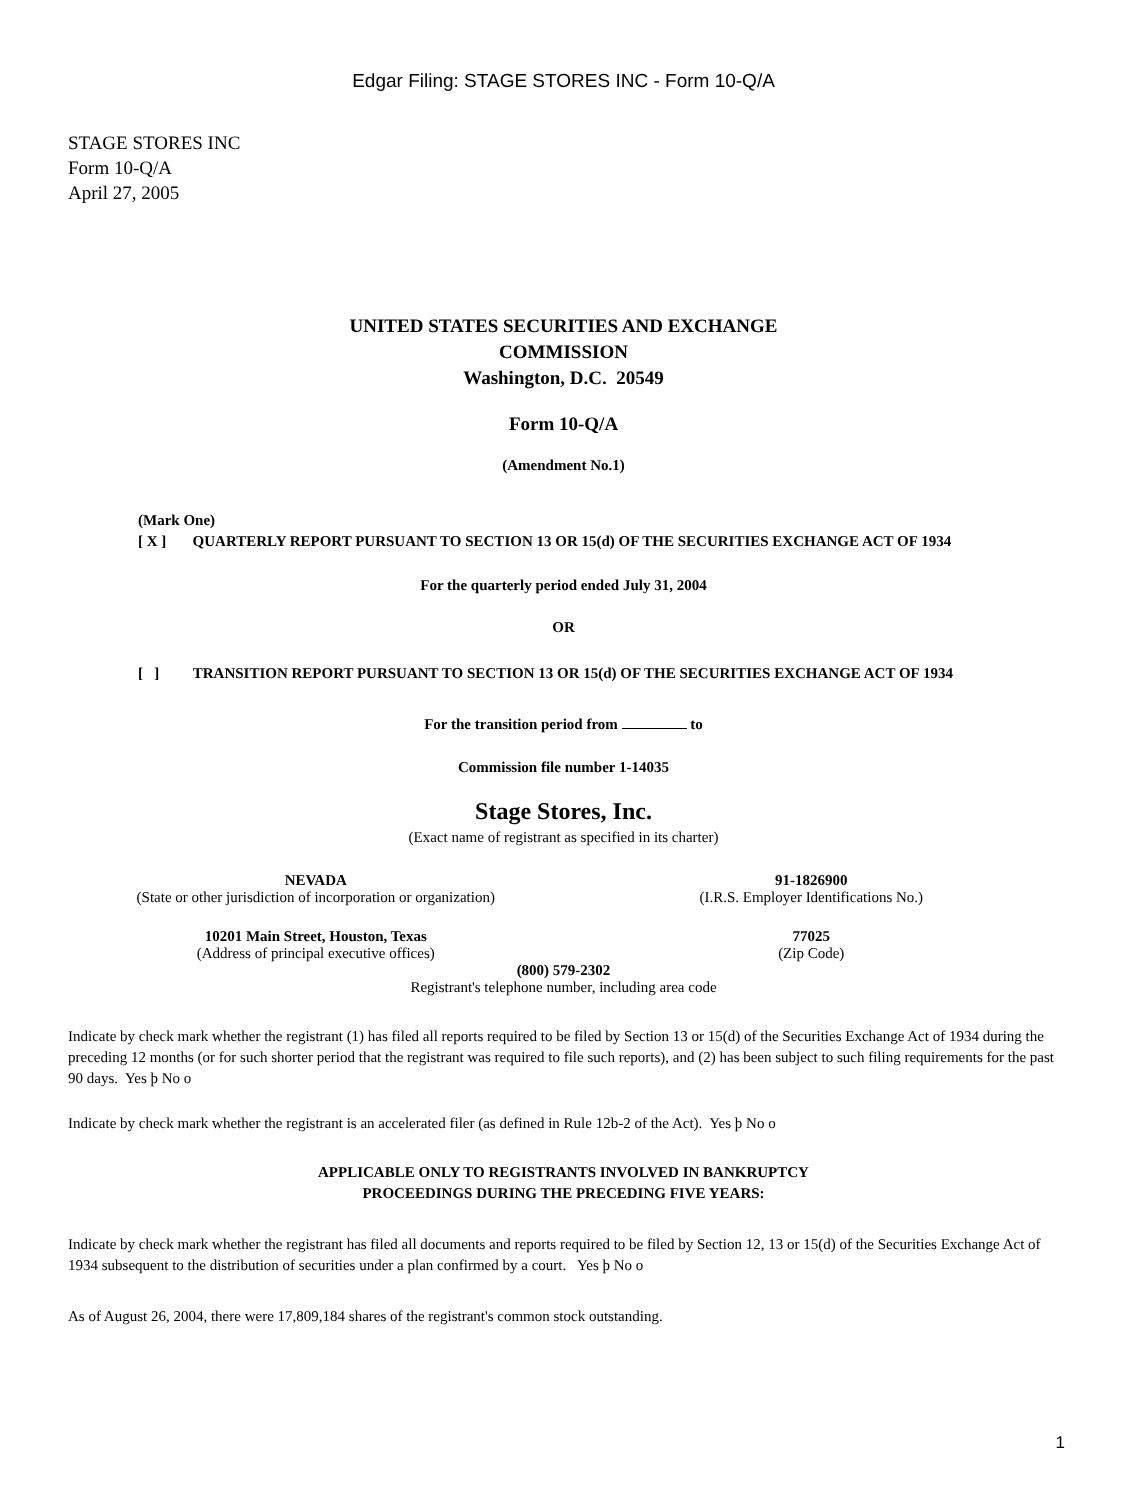Edgar Filing: STAGE STORES INC - Form 10-Q/A
STAGE STORES INC
Form 10-Q/A
April 27, 2005
UNITED STATES SECURITIES AND EXCHANGE
COMMISSION
Washington, D.C. 20549
Form 10-Q/A
(Amendment No.1)
(Mark One)
[ X ] QUARTERLY REPORT PURSUANT TO SECTION 13 OR 15(d) OF THE SECURITIES EXCHANGE ACT OF 1934
For the quarterly period ended July 31, 2004
OR
[ ] TRANSITION REPORT PURSUANT TO SECTION 13 OR 15(d) OF THE SECURITIES EXCHANGE ACT OF 1934
For the transition period from to
Commission file number 1-14035
Stage Stores, Inc.
(Exact name of registrant as specified in its charter)
NEVADA
(State or other jurisdiction of incorporation or organization)
91-1826900
(I.R.S. Employer Identifications No.)
10201 Main Street, Houston, Texas
(Address of principal executive offices)
77025
(Zip Code)
(800) 579-2302
Registrant's telephone number, including area code
Indicate by check mark whether the registrant (1) has filed all reports required to be filed by Section 13 or 15(d) of the Securities Exchange Act of 1934 during the preceding 12 months (or for such shorter period that the registrant was required to file such reports), and (2) has been subject to such filing requirements for the past 90 days. Yes þ No o
Indicate by check mark whether the registrant is an accelerated filer (as defined in Rule 12b-2 of the Act). Yes þ No o
APPLICABLE ONLY TO REGISTRANTS INVOLVED IN BANKRUPTCY
PROCEEDINGS DURING THE PRECEDING FIVE YEARS:
Indicate by check mark whether the registrant has filed all documents and reports required to be filed by Section 12, 13 or 15(d) of the Securities Exchange Act of 1934 subsequent to the distribution of securities under a plan confirmed by a court. Yes þ No o
As of August 26, 2004, there were 17,809,184 shares of the registrant's common stock outstanding.
1